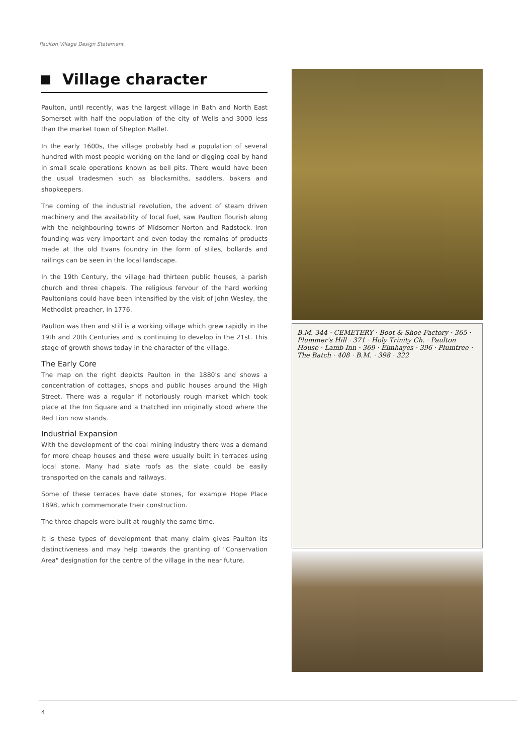Paulton Village Design Statement
Village character
Paulton, until recently, was the largest village in Bath and North East Somerset with half the population of the city of Wells and 3000 less than the market town of Shepton Mallet.
In the early 1600s, the village probably had a population of several hundred with most people working on the land or digging coal by hand in small scale operations known as bell pits. There would have been the usual tradesmen such as blacksmiths, saddlers, bakers and shopkeepers.
The coming of the industrial revolution, the advent of steam driven machinery and the availability of local fuel, saw Paulton flourish along with the neighbouring towns of Midsomer Norton and Radstock. Iron founding was very important and even today the remains of products made at the old Evans foundry in the form of stiles, bollards and railings can be seen in the local landscape.
In the 19th Century, the village had thirteen public houses, a parish church and three chapels. The religious fervour of the hard working Paultonians could have been intensified by the visit of John Wesley, the Methodist preacher, in 1776.
Paulton was then and still is a working village which grew rapidly in the 19th and 20th Centuries and is continuing to develop in the 21st. This stage of growth shows today in the character of the village.
The Early Core
The map on the right depicts Paulton in the 1880's and shows a concentration of cottages, shops and public houses around the High Street. There was a regular if notoriously rough market which took place at the Inn Square and a thatched inn originally stood where the Red Lion now stands.
Industrial Expansion
With the development of the coal mining industry there was a demand for more cheap houses and these were usually built in terraces using local stone. Many had slate roofs as the slate could be easily transported on the canals and railways.
Some of these terraces have date stones, for example Hope Place 1898, which commemorate their construction.
The three chapels were built at roughly the same time.
It is these types of development that many claim gives Paulton its distinctiveness and may help towards the granting of "Conservation Area" designation for the centre of the village in the near future.
B.M. 344 · CEMETERY · Boot & Shoe Factory · 365 · Plummer's Hill · 371 · Holy Trinity Ch. · Paulton House · Lamb Inn · 369 · Elmhayes · 396 · Plumtree · The Batch · 408 · B.M. · 398 · 322
4